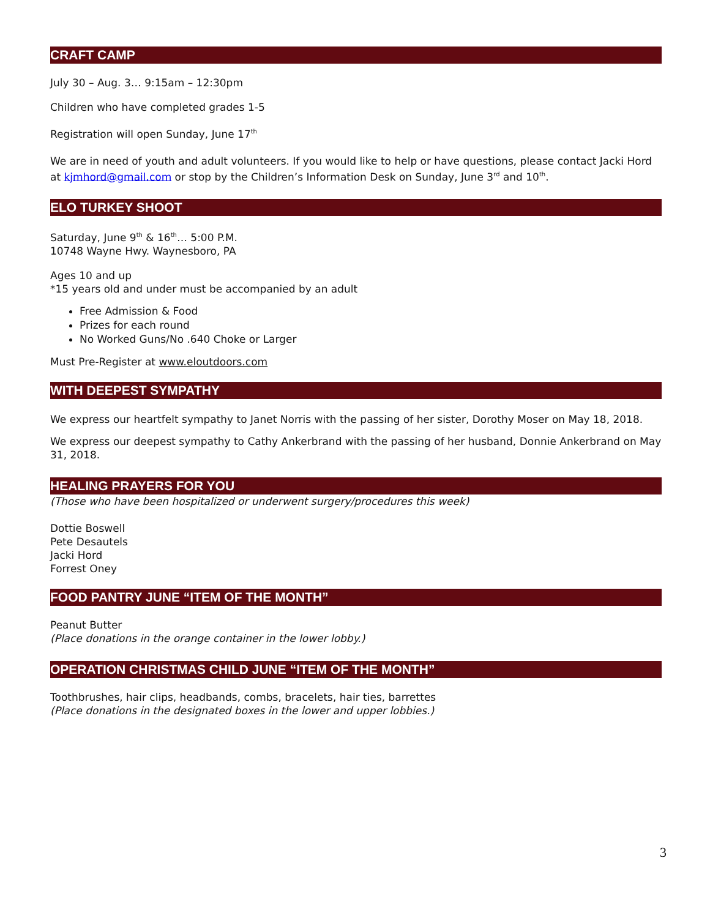CRAFT CAMP
July 30 – Aug. 3… 9:15am – 12:30pm
Children who have completed grades 1-5
Registration will open Sunday, June 17<sup>th</sup>
We are in need of youth and adult volunteers. If you would like to help or have questions, please contact Jacki Hord at kjmhord@gmail.com or stop by the Children’s Information Desk on Sunday, June 3<sup>rd</sup> and 10<sup>th</sup>.
ELO TURKEY SHOOT
Saturday, June 9<sup>th</sup> & 16<sup>th</sup>… 5:00 P.M.
10748 Wayne Hwy. Waynesboro, PA
Ages 10 and up
*15 years old and under must be accompanied by an adult
Free Admission & Food
Prizes for each round
No Worked Guns/No .640 Choke or Larger
Must Pre-Register at www.eloutdoors.com
WITH DEEPEST SYMPATHY
We express our heartfelt sympathy to Janet Norris with the passing of her sister, Dorothy Moser on May 18, 2018.
We express our deepest sympathy to Cathy Ankerbrand with the passing of her husband, Donnie Ankerbrand on May 31, 2018.
HEALING PRAYERS FOR YOU
(Those who have been hospitalized or underwent surgery/procedures this week)
Dottie Boswell
Pete Desautels
Jacki Hord
Forrest Oney
FOOD PANTRY JUNE “ITEM OF THE MONTH”
Peanut Butter
(Place donations in the orange container in the lower lobby.)
OPERATION CHRISTMAS CHILD JUNE “ITEM OF THE MONTH”
Toothbrushes, hair clips, headbands, combs, bracelets, hair ties, barrettes
(Place donations in the designated boxes in the lower and upper lobbies.)
3